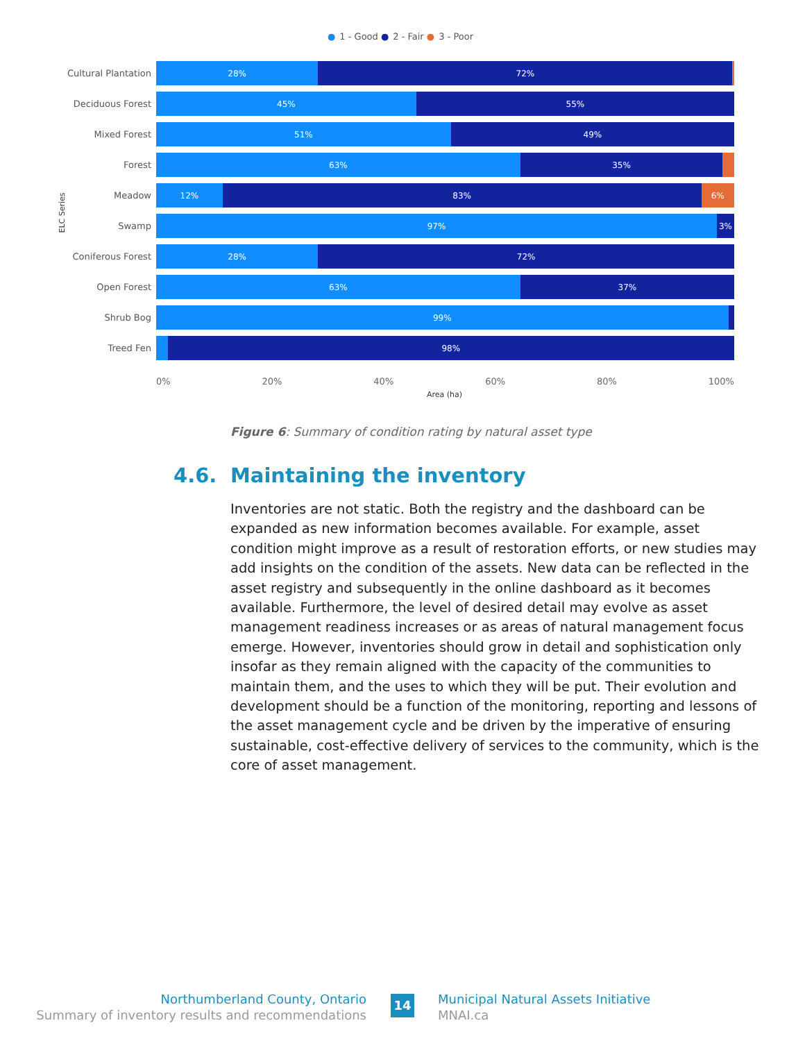● 1 - Good ● 2 - Fair ● 3 - Poor
ELC Series
Cultural Plantation
28% 72%
Deciduous Forest
45% 55%
Mixed Forest
51% 49%
Forest
63% 35%
Meadow
12% 83% 6%
Swamp
97% 3%
Coniferous Forest
28% 72%
Open Forest
63% 37%
Shrub Bog
99%
Treed Fen
98%
0% 20% 40% 60% 80% 100%
Area (ha)
Figure 6: Summary of condition rating by natural asset type
4.6. Maintaining the inventory
Inventories are not static. Both the registry and the dashboard can be expanded as new information becomes available. For example, asset condition might improve as a result of restoration efforts, or new studies may add insights on the condition of the assets. New data can be reflected in the asset registry and subsequently in the online dashboard as it becomes available. Furthermore, the level of desired detail may evolve as asset management readiness increases or as areas of natural management focus emerge. However, inventories should grow in detail and sophistication only insofar as they remain aligned with the capacity of the communities to maintain them, and the uses to which they will be put. Their evolution and development should be a function of the monitoring, reporting and lessons of the asset management cycle and be driven by the imperative of ensuring sustainable, cost-effective delivery of services to the community, which is the core of asset management.
Northumberland County, Ontario
Summary of inventory results and recommendations
14
Municipal Natural Assets Initiative
MNAI.ca